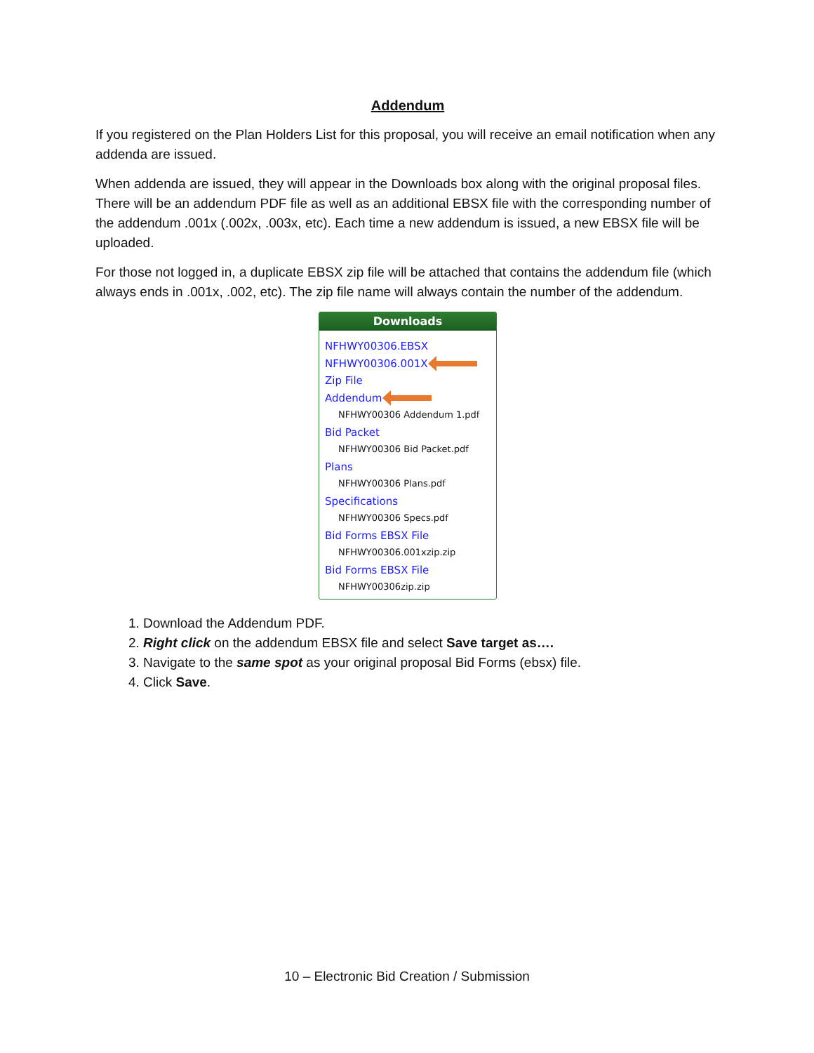Addendum
If you registered on the Plan Holders List for this proposal, you will receive an email notification when any addenda are issued.
When addenda are issued, they will appear in the Downloads box along with the original proposal files. There will be an addendum PDF file as well as an additional EBSX file with the corresponding number of the addendum .001x (.002x, .003x, etc). Each time a new addendum is issued, a new EBSX file will be uploaded.
For those not logged in, a duplicate EBSX zip file will be attached that contains the addendum file (which always ends in .001x, .002, etc). The zip file name will always contain the number of the addendum.
Downloads
NFHWY00306.EBSX
NFHWY00306.001X
Zip File
Addendum
NFHWY00306 Addendum 1.pdf
Bid Packet
NFHWY00306 Bid Packet.pdf
Plans
NFHWY00306 Plans.pdf
Specifications
NFHWY00306 Specs.pdf
Bid Forms EBSX File
NFHWY00306.001xzip.zip
Bid Forms EBSX File
NFHWY00306zip.zip
1. Download the Addendum PDF.
2. Right click on the addendum EBSX file and select Save target as….
3. Navigate to the same spot as your original proposal Bid Forms (ebsx) file.
4. Click Save.
10 – Electronic Bid Creation / Submission